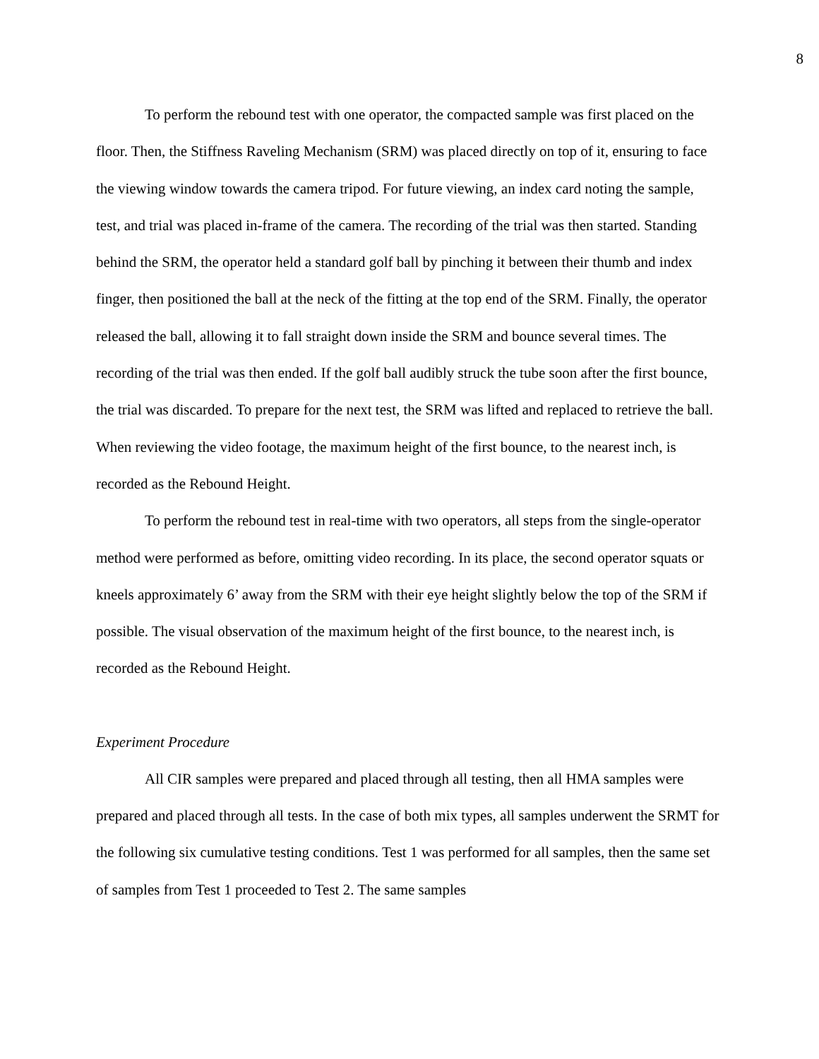8
To perform the rebound test with one operator, the compacted sample was first placed on the floor. Then, the Stiffness Raveling Mechanism (SRM) was placed directly on top of it, ensuring to face the viewing window towards the camera tripod. For future viewing, an index card noting the sample, test, and trial was placed in-frame of the camera. The recording of the trial was then started. Standing behind the SRM, the operator held a standard golf ball by pinching it between their thumb and index finger, then positioned the ball at the neck of the fitting at the top end of the SRM. Finally, the operator released the ball, allowing it to fall straight down inside the SRM and bounce several times. The recording of the trial was then ended. If the golf ball audibly struck the tube soon after the first bounce, the trial was discarded. To prepare for the next test, the SRM was lifted and replaced to retrieve the ball. When reviewing the video footage, the maximum height of the first bounce, to the nearest inch, is recorded as the Rebound Height.
To perform the rebound test in real-time with two operators, all steps from the single-operator method were performed as before, omitting video recording. In its place, the second operator squats or kneels approximately 6’ away from the SRM with their eye height slightly below the top of the SRM if possible. The visual observation of the maximum height of the first bounce, to the nearest inch, is recorded as the Rebound Height.
Experiment Procedure
All CIR samples were prepared and placed through all testing, then all HMA samples were prepared and placed through all tests. In the case of both mix types, all samples underwent the SRMT for the following six cumulative testing conditions. Test 1 was performed for all samples, then the same set of samples from Test 1 proceeded to Test 2. The same samples